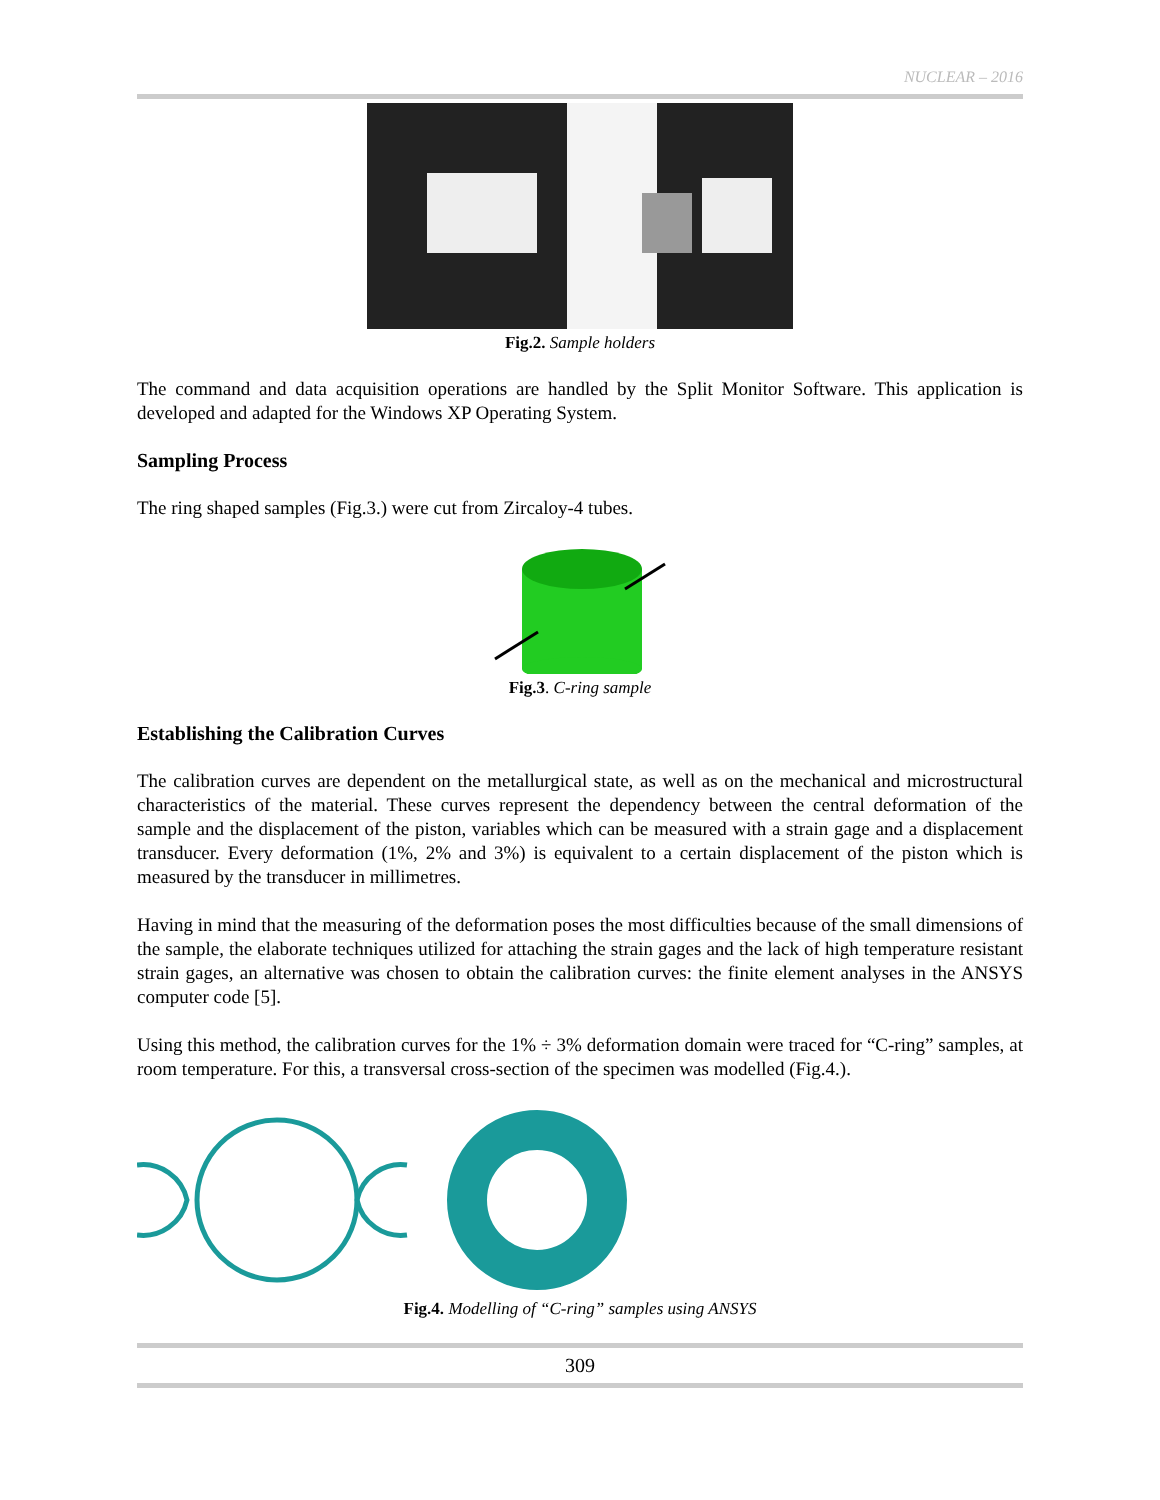NUCLEAR – 2016
Fig.2. Sample holders
The command and data acquisition operations are handled by the Split Monitor Software. This application is developed and adapted for the Windows XP Operating System.
Sampling Process
The ring shaped samples (Fig.3.) were cut from Zircaloy-4 tubes.
Fig.3. C-ring sample
Establishing the Calibration Curves
The calibration curves are dependent on the metallurgical state, as well as on the mechanical and microstructural characteristics of the material. These curves represent the dependency between the central deformation of the sample and the displacement of the piston, variables which can be measured with a strain gage and a displacement transducer. Every deformation (1%, 2% and 3%) is equivalent to a certain displacement of the piston which is measured by the transducer in millimetres.
Having in mind that the measuring of the deformation poses the most difficulties because of the small dimensions of the sample, the elaborate techniques utilized for attaching the strain gages and the lack of high temperature resistant strain gages, an alternative was chosen to obtain the calibration curves: the finite element analyses in the ANSYS computer code [5].
Using this method, the calibration curves for the 1% ÷ 3% deformation domain were traced for “C-ring” samples, at room temperature. For this, a transversal cross-section of the specimen was modelled (Fig.4.).
Fig.4. Modelling of “C-ring” samples using ANSYS
309